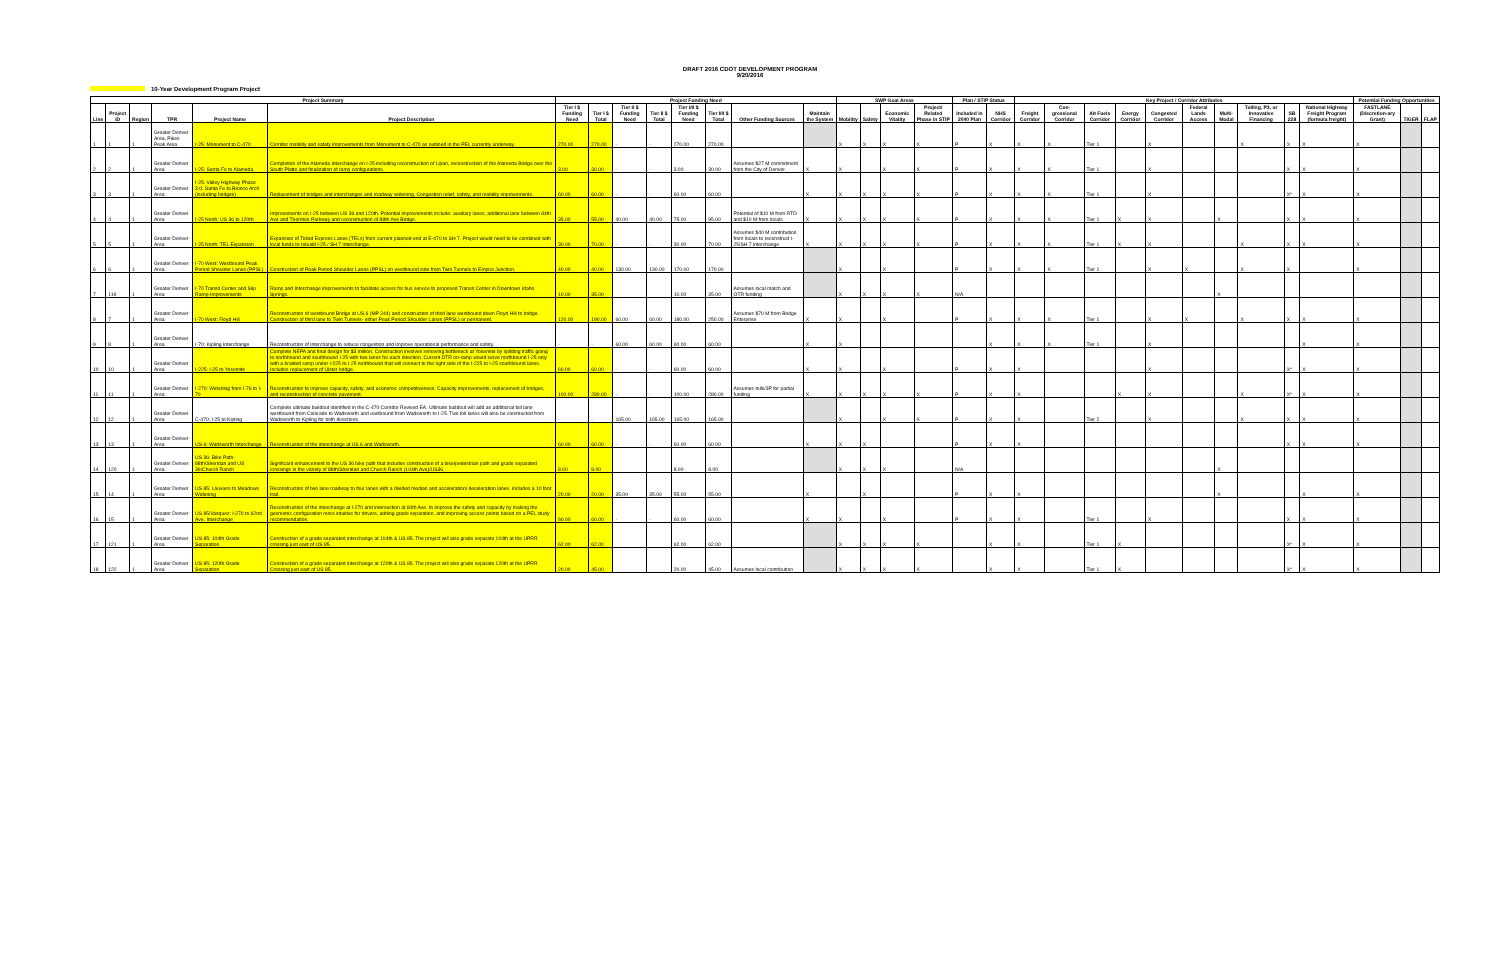DRAFT 2016 CDOT DEVELOPMENT PROGRAM
9/20/2016
10-Year Development Program Project
| Project Summary | | | | | | Project Funding Need | | | | | | | | SWP Goal Areas | | | | Plan / STIP Status | | Key Project / Corridor Attributes | | | | | | | | | | Potential Funding Opportunities | | |
| --- | --- | --- | --- | --- | --- | --- | --- | --- | --- | --- | --- | --- | --- | --- | --- | --- | --- | --- | --- | --- | --- | --- | --- | --- | --- | --- | --- | --- | --- | --- | --- | --- |
| Line | Project ID | Region | TPR | Project Name | Project Description | Tier I $ Funding Need | Tier I $ Total | Tier II $ Funding Need | Tier II $ Total | Tier I/II $ Funding Need | Tier I/II $ Total | Other Funding Sources | Maintain the System | Mobility | Safety | Economic Vitality | Project/ Related Phase in STIP | Included in 2040 Plan | NHS Corridor | Freight Corridor | Con-gressional Corridor | Alt Fuels Corridor | Energy Corridor | Congested Corridor | Federal Lands Access | Multi-Modal | Tolling, P3, or Innovative Financing | SB 228 | National Highway Freight Program (formula freight) | FASTLANE (Discretion-ary Grant) | TIGER | FLAP |
| 1 | 1 | 1 | Greater Denver Area, Pikes Peak Area | I-25: Monument to C-470 | Corridor mobility and safety improvements from Monument to C-470 as outlined in the PEL currently underway. | 270.00 | 270.00 | - | - | 270.00 | 270.00 | | | X | X | X | X | P | X | X | X | Tier 1 | | X | | | X | X | X | X | | |
| 2 | 2 | 1 | Greater Denver Area | I-25: Santa Fe to Alameda | Completion of the Alameda Interchange on I-25 including reconstruction of Lipan, reconstruction of the Alameda Bridge over the South Platte and finalization of ramp configurations. | 3.00 | 30.00 | - | - | 3.00 | 30.00 | Assumes $27 M commitment from the City of Denver. | X | X | | X | X | P | X | X | X | Tier 1 | | X | | | | X | X | X | | |
| 3 | 3 | 1 | Greater Denver Area | I-25: Valley Highway Phase 3.0: Santa Fe to Bronco Arch (including bridges) | Replacement of bridges and interchanges and roadway widening. Congestion relief, safety, and mobility improvements. | 60.00 | 60.00 | - | - | 60.00 | 60.00 | | X | X | X | X | X | P | X | X | X | Tier 1 | | X | | | | X* | X | X | | |
| 4 | 4 | 1 | Greater Denver Area | I-25 North: US 36 to 120th | Improvements on I-25 between US 36 and 120th. Potential improvements include: auxiliary lanes, additional lane between 84th Ave and Thornton Parkway and reconstruction of 88th Ave Bridge. | 35.00 | 55.00 | 40.00 | 40.00 | 75.00 | 95.00 | Potential of $10 M from RTD and $10 M from locals | X | X | X | X | X | P | X | X | X | Tier 1 | X | X | | X | | X | X | X | | |
| 5 | 5 | 1 | Greater Denver Area | I-25 North: TEL Expansion | Expansion of Tolled Express Lanes (TELs) from current planned end at E-470 to SH 7. Project would need to be combined with local funds to rebuild I-25 / SH 7 interchange. | 30.00 | 70.00 | - | - | 30.00 | 70.00 | Assumes $40 M contribution from locals to reconstruct I-25/SH 7 interchange | X | X | X | X | X | P | X | X | X | Tier 1 | X | X | | | X | X | X | X | | |
| 6 | 6 | 1 | Greater Denver Area | I-70 West: Westbound Peak Period Shoulder Lanes (PPSL) | Construction of Peak Period Shoulder Lanes (PPSL) on westbound side from Twin Tunnels to Empire Junction. | 40.00 | 40.00 | 130.00 | 130.00 | 170.00 | 170.00 | | | X | | X | | P | X | X | X | Tier 1 | | X | X | | X | X | | X | | |
| 7 | 119 | 1 | Greater Denver Area | I-70 Transit Center and Slip Ramp-Improvements | Ramp and Interchange improvements to facilitate access for bus service to proposed Transit Center in Downtown Idaho Springs. | 10.00 | 35.00 | | | 10.00 | 35.00 | Assumes local match and OTR funding | | X | X | X | X | N/A | | | | | | | | X | | | | | | |
| 8 | 7 | 1 | Greater Denver Area | I-70 West: Floyd Hill | Reconstruction of westbound Bridge at US 6 (MP 244) and construction of third lane westbound down Floyd Hill to bridge. Construction of third lane to Twin Tunnels- either Peak Period Shoulder Lanes (PPSL) or permanent. | 120.00 | 190.00 | 60.00 | 60.00 | 180.00 | 250.00 | Assumes $70 M from Bridge Enterprise | X | X | | X | | P | X | X | X | Tier 1 | | X | X | | X | X | X | X | | |
| 9 | 8 | 1 | Greater Denver Area | I-70: Kipling Interchange | Reconstruction of interchange to reduce congestion and improve operational performance and safety. | - | - | 60.00 | 60.00 | 60.00 | 60.00 | | X | X | | | | | X | X | X | Tier 1 | | X | | | | | X | X | | |
| 10 | 10 | 1 | Greater Denver Area | I-225: I-25 to Yosemite | Complete NEPA and final design for $3 million. Construction involves removing bottleneck at Yosemite by splitting traffic going to northbound and southbound I-25 with two lanes for each direction. Current DTR on-ramp would serve northbound I-25 only with a braided ramp under I-225 to I-25 northbound that will connect to the right side of the I-225 to I-25 southbound lanes. Includes replacement of Ulster bridge. | 60.00 | 60.00 | - | - | 60.00 | 60.00 | | X | X | | X | | P | X | X | | | | X | | | | X* | X | X | | |
| 11 | 11 | 1 | Greater Denver Area | I-270: Widening from I-76 to I-70 | Reconstruction to improve capacity, safety, and economic competitiveness. Capacity improvements, replacement of bridges, and reconstruction of concrete pavement. | 100.00 | 280.00 | - | - | 100.00 | 280.00 | Assumes tolls/3P for partial funding | X | X | X | X | X | P | X | X | | | X | X | | | X | X* | X | X | | |
| 12 | 12 | 1 | Greater Denver Area | C-470: I-25 to Kipling | Complete ultimate buildout identified in the C-470 Corridor Revised EA. Ultimate buildout will add an additional toll lane westbound from Colorado to Wadsworth and eastbound from Wadsworth to I-25. Two toll lanes will also be constructed from Wadsworth to Kipling for both directions. | - | - | 165.00 | 165.00 | 165.00 | 165.00 | | | X | | X | X | P | X | X | | Tier 2 | | X | | | X | X | X | X | | |
| 13 | 13 | 1 | Greater Denver Area | US 6: Wadsworth Interchange | Reconstruction of the interchange at US 6 and Wadsworth. | 60.00 | 60.00 | - | - | 60.00 | 60.00 | | X | X | X | | | P | X | X | | | | | | | | X | X | X | | |
| 14 | 120 | 1 | Greater Denver Area | US 36: Bike Path-88th/Sheridan and US 36/Church Ranch | Significant enhancement to the US 36 bike path that includes construction of a bike/pedestrian path and grade separated crossings in the vicinity of 88th/Sheridan and Church Ranch (104th Ave)/US36. | 8.00 | 8.00 | | | 8.00 | 8.00 | | | X | X | X | | N/A | | | | | | | | X | | | | | | |
| 15 | 14 | 1 | Greater Denver Area | US 85: Louviers to Meadows Widening | Reconstruction of two lane roadway to four lanes with a divided median and acceleration/ deceleration lanes. Includes a 10 foot trail. | 20.00 | 20.00 | 35.00 | 35.00 | 55.00 | 55.00 | | X | | X | | | P | X | X | | | | | | X | | | X | X | | |
| 16 | 15 | 1 | Greater Denver Area | US 85/Vasquez: I-270 to 62nd Ave. Interchange | Reconstruction of the interchange at I-270 and intersection at 60th Ave. to improve the safety and capacity by making the geometric configuration more intuitive for drivers, adding grade separation, and improving access points based on a PEL study recommendation. | 60.00 | 60.00 | - | - | 60.00 | 60.00 | | X | X | | X | | P | X | X | | Tier 1 | | X | | | | X | X | X | | |
| 17 | 121 | 1 | Greater Denver Area | US 85: 104th Grade Separation | Construction of a grade separated interchange at 104th & US 85. The project will also grade separate 104th at the UPRR crossing just east of US 85. | 62.00 | 62.00 | | | 62.00 | 62.00 | | | X | X | X | X | | X | X | | Tier 1 | X | | | | | X* | X | X | | |
| 18 | 122 | 1 | Greater Denver Area | US 85: 120th Grade Separation | Construction of a grade separated interchange at 120th & US 85. The project will also grade separate 120th at the UPRR Crossing just east of US 85. | 20.00 | 45.00 | | | 20.00 | 45.00 | Assumes local contribution | | X | X | X | X | | X | X | | Tier 1 | X | | | | | X* | X | X | | |